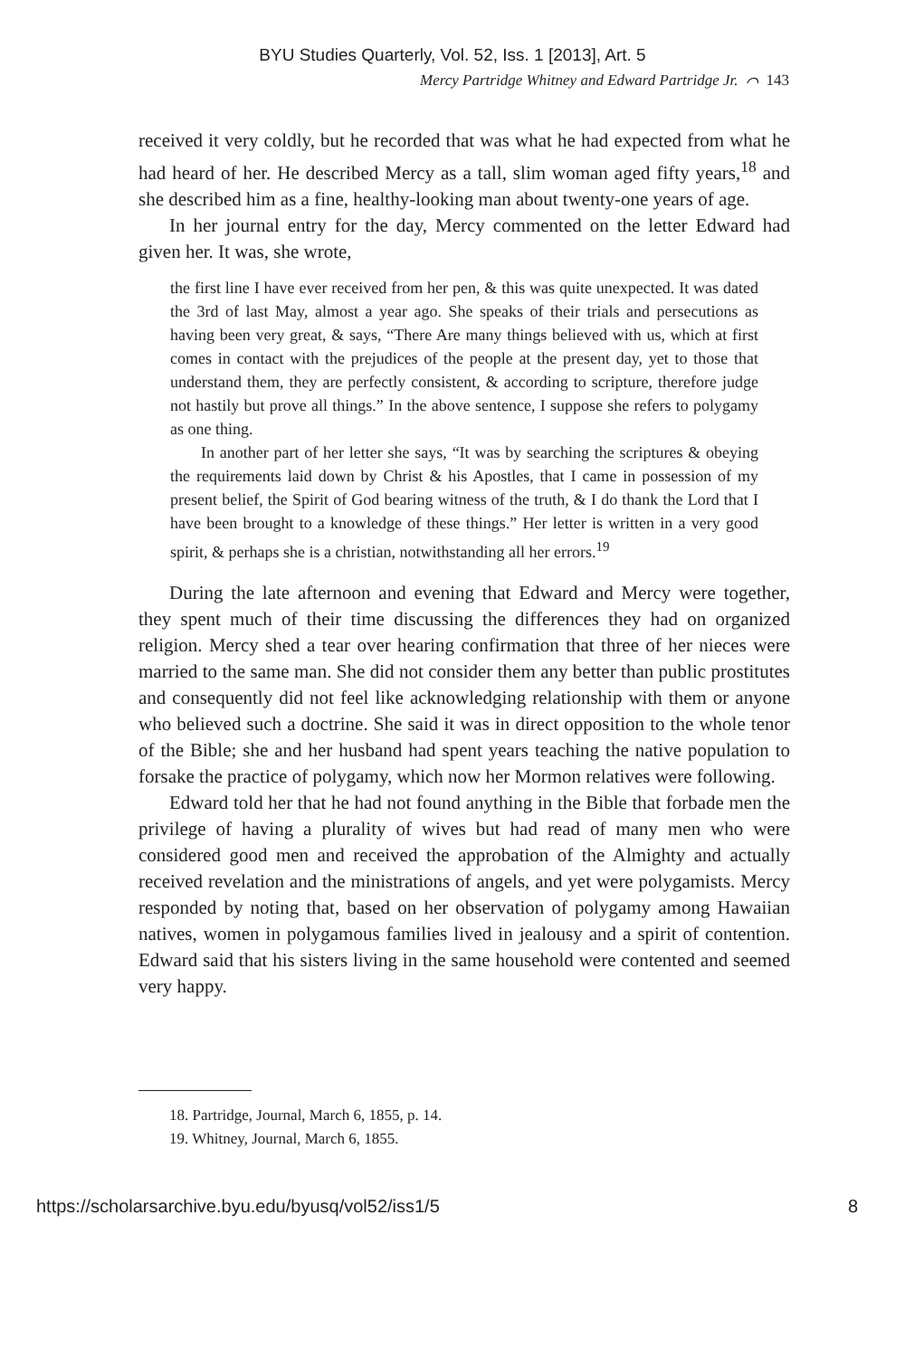BYU Studies Quarterly, Vol. 52, Iss. 1 [2013], Art. 5
Mercy Partridge Whitney and Edward Partridge Jr. ⌒ 143
received it very coldly, but he recorded that was what he had expected from what he had heard of her. He described Mercy as a tall, slim woman aged fifty years,<sup>18</sup> and she described him as a fine, healthy-looking man about twenty-one years of age.
In her journal entry for the day, Mercy commented on the letter Edward had given her. It was, she wrote,
the first line I have ever received from her pen, & this was quite unexpected. It was dated the 3rd of last May, almost a year ago. She speaks of their trials and persecutions as having been very great, & says, “There Are many things believed with us, which at first comes in contact with the prejudices of the people at the present day, yet to those that understand them, they are perfectly consistent, & according to scripture, therefore judge not hastily but prove all things.” In the above sentence, I suppose she refers to polygamy as one thing.
In another part of her letter she says, “It was by searching the scriptures & obeying the requirements laid down by Christ & his Apostles, that I came in possession of my present belief, the Spirit of God bearing witness of the truth, & I do thank the Lord that I have been brought to a knowledge of these things.” Her letter is written in a very good spirit, & perhaps she is a christian, notwithstanding all her errors.<sup>19</sup>
During the late afternoon and evening that Edward and Mercy were together, they spent much of their time discussing the differences they had on organized religion. Mercy shed a tear over hearing confirmation that three of her nieces were married to the same man. She did not consider them any better than public prostitutes and consequently did not feel like acknowledging relationship with them or anyone who believed such a doctrine. She said it was in direct opposition to the whole tenor of the Bible; she and her husband had spent years teaching the native population to forsake the practice of polygamy, which now her Mormon relatives were following.
Edward told her that he had not found anything in the Bible that forbade men the privilege of having a plurality of wives but had read of many men who were considered good men and received the approbation of the Almighty and actually received revelation and the ministrations of angels, and yet were polygamists. Mercy responded by noting that, based on her observation of polygamy among Hawaiian natives, women in polygamous families lived in jealousy and a spirit of contention. Edward said that his sisters living in the same household were contented and seemed very happy.
18. Partridge, Journal, March 6, 1855, p. 14.
19. Whitney, Journal, March 6, 1855.
https://scholarsarchive.byu.edu/byusq/vol52/iss1/5 8